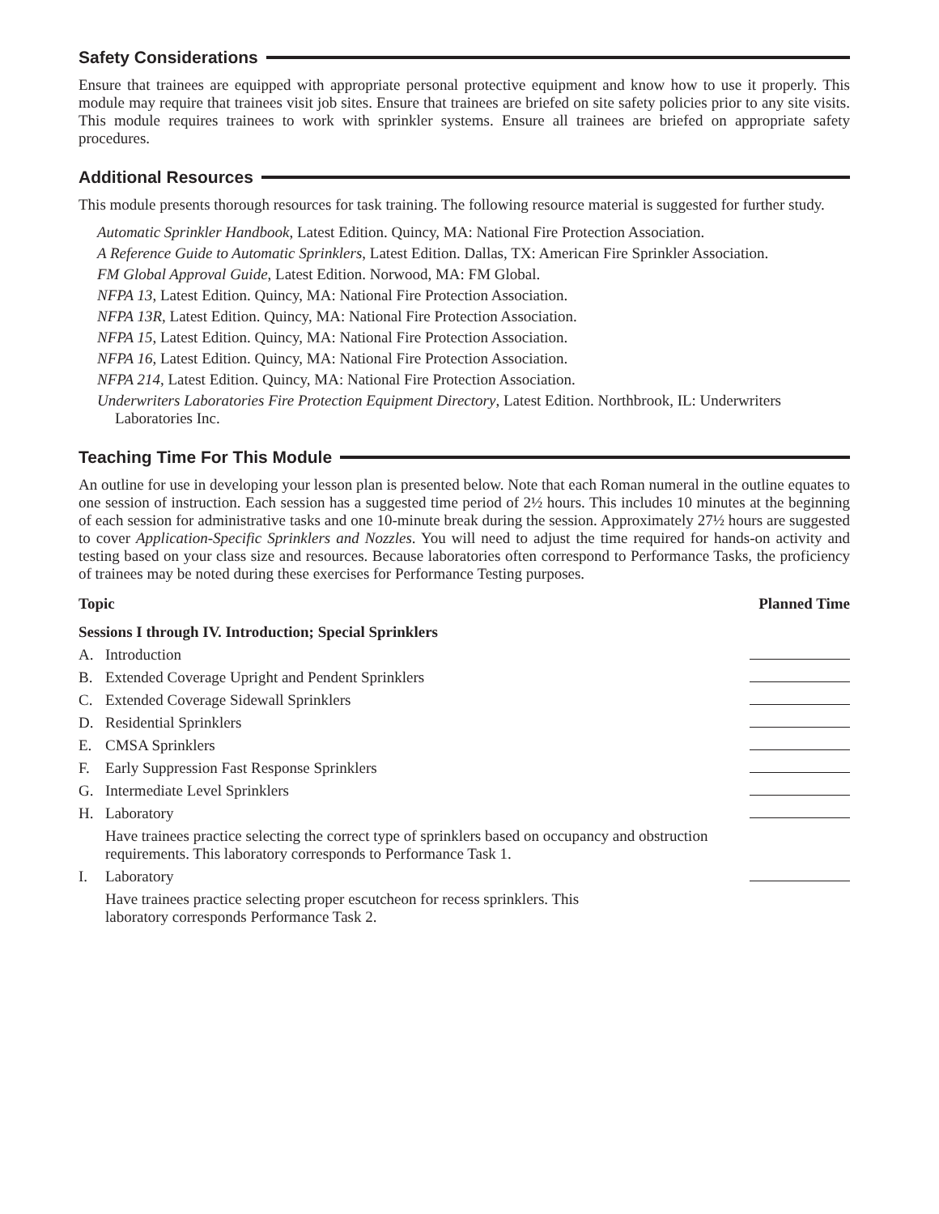Safety Considerations
Ensure that trainees are equipped with appropriate personal protective equipment and know how to use it properly. This module may require that trainees visit job sites. Ensure that trainees are briefed on site safety policies prior to any site visits. This module requires trainees to work with sprinkler systems. Ensure all trainees are briefed on appropriate safety procedures.
Additional Resources
This module presents thorough resources for task training. The following resource material is suggested for further study.
Automatic Sprinkler Handbook, Latest Edition. Quincy, MA: National Fire Protection Association.
A Reference Guide to Automatic Sprinklers, Latest Edition. Dallas, TX: American Fire Sprinkler Association.
FM Global Approval Guide, Latest Edition. Norwood, MA: FM Global.
NFPA 13, Latest Edition. Quincy, MA: National Fire Protection Association.
NFPA 13R, Latest Edition. Quincy, MA: National Fire Protection Association.
NFPA 15, Latest Edition. Quincy, MA: National Fire Protection Association.
NFPA 16, Latest Edition. Quincy, MA: National Fire Protection Association.
NFPA 214, Latest Edition. Quincy, MA: National Fire Protection Association.
Underwriters Laboratories Fire Protection Equipment Directory, Latest Edition. Northbrook, IL: Underwriters Laboratories Inc.
Teaching Time For This Module
An outline for use in developing your lesson plan is presented below. Note that each Roman numeral in the outline equates to one session of instruction. Each session has a suggested time period of 2½ hours. This includes 10 minutes at the beginning of each session for administrative tasks and one 10-minute break during the session. Approximately 27½ hours are suggested to cover Application-Specific Sprinklers and Nozzles. You will need to adjust the time required for hands-on activity and testing based on your class size and resources. Because laboratories often correspond to Performance Tasks, the proficiency of trainees may be noted during these exercises for Performance Testing purposes.
| Topic | | Planned Time |
| --- | --- | --- |
| Sessions I through IV. Introduction; Special Sprinklers | | |
| A. | Introduction | |
| B. | Extended Coverage Upright and Pendent Sprinklers | |
| C. | Extended Coverage Sidewall Sprinklers | |
| D. | Residential Sprinklers | |
| E. | CMSA Sprinklers | |
| F. | Early Suppression Fast Response Sprinklers | |
| G. | Intermediate Level Sprinklers | |
| H. | Laboratory Have trainees practice selecting the correct type of sprinklers based on occupancy and obstruction requirements. This laboratory corresponds to Performance Task 1. | |
| I. | Laboratory Have trainees practice selecting proper escutcheon for recess sprinklers. This laboratory corresponds Performance Task 2. | |